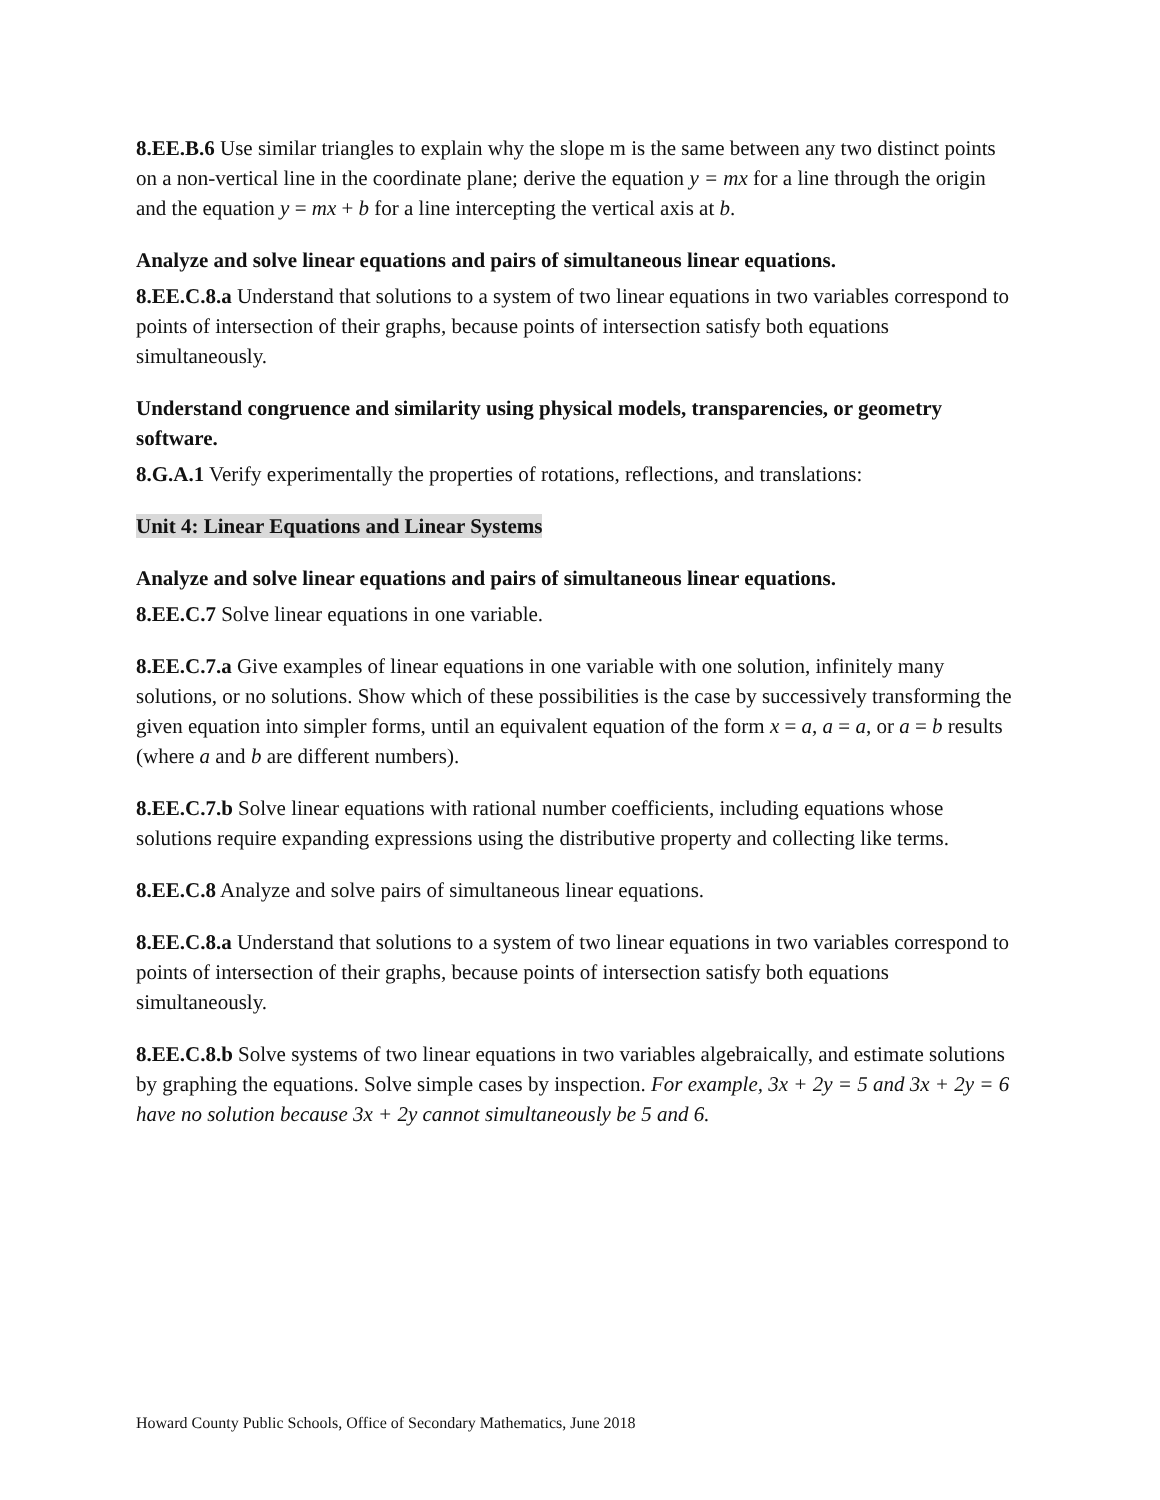8.EE.B.6 Use similar triangles to explain why the slope m is the same between any two distinct points on a non-vertical line in the coordinate plane; derive the equation y = mx for a line through the origin and the equation y = mx + b for a line intercepting the vertical axis at b.
Analyze and solve linear equations and pairs of simultaneous linear equations.
8.EE.C.8.a Understand that solutions to a system of two linear equations in two variables correspond to points of intersection of their graphs, because points of intersection satisfy both equations simultaneously.
Understand congruence and similarity using physical models, transparencies, or geometry software.
8.G.A.1 Verify experimentally the properties of rotations, reflections, and translations:
Unit 4: Linear Equations and Linear Systems
Analyze and solve linear equations and pairs of simultaneous linear equations.
8.EE.C.7 Solve linear equations in one variable.
8.EE.C.7.a Give examples of linear equations in one variable with one solution, infinitely many solutions, or no solutions. Show which of these possibilities is the case by successively transforming the given equation into simpler forms, until an equivalent equation of the form x = a, a = a, or a = b results (where a and b are different numbers).
8.EE.C.7.b Solve linear equations with rational number coefficients, including equations whose solutions require expanding expressions using the distributive property and collecting like terms.
8.EE.C.8 Analyze and solve pairs of simultaneous linear equations.
8.EE.C.8.a Understand that solutions to a system of two linear equations in two variables correspond to points of intersection of their graphs, because points of intersection satisfy both equations simultaneously.
8.EE.C.8.b Solve systems of two linear equations in two variables algebraically, and estimate solutions by graphing the equations. Solve simple cases by inspection. For example, 3x + 2y = 5 and 3x + 2y = 6 have no solution because 3x + 2y cannot simultaneously be 5 and 6.
Howard County Public Schools, Office of Secondary Mathematics, June 2018